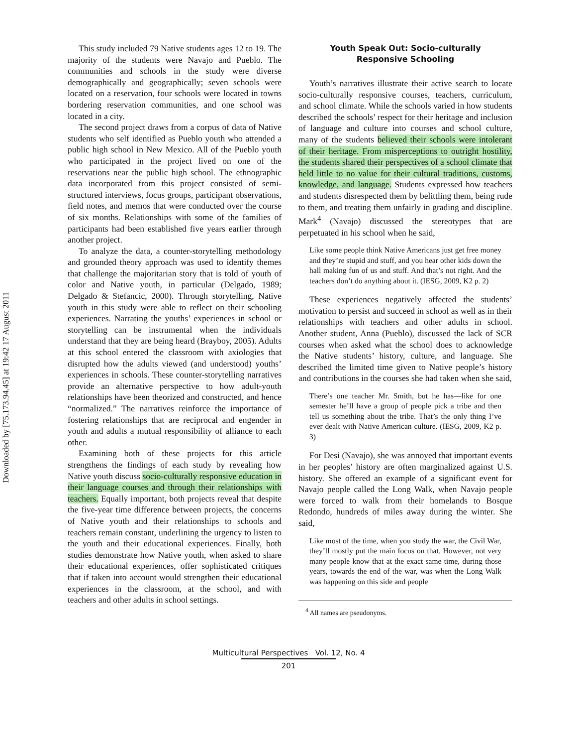Downloaded by [75.173.94.45] at 19:42 17 August 2011
This study included 79 Native students ages 12 to 19. The majority of the students were Navajo and Pueblo. The communities and schools in the study were diverse demographically and geographically; seven schools were located on a reservation, four schools were located in towns bordering reservation communities, and one school was located in a city.
The second project draws from a corpus of data of Native students who self identified as Pueblo youth who attended a public high school in New Mexico. All of the Pueblo youth who participated in the project lived on one of the reservations near the public high school. The ethnographic data incorporated from this project consisted of semi-structured interviews, focus groups, participant observations, field notes, and memos that were conducted over the course of six months. Relationships with some of the families of participants had been established five years earlier through another project.
To analyze the data, a counter-storytelling methodology and grounded theory approach was used to identify themes that challenge the majoritarian story that is told of youth of color and Native youth, in particular (Delgado, 1989; Delgado & Stefancic, 2000). Through storytelling, Native youth in this study were able to reflect on their schooling experiences. Narrating the youths’ experiences in school or storytelling can be instrumental when the individuals understand that they are being heard (Brayboy, 2005). Adults at this school entered the classroom with axiologies that disrupted how the adults viewed (and understood) youths’ experiences in schools. These counter-storytelling narratives provide an alternative perspective to how adult-youth relationships have been theorized and constructed, and hence “normalized.” The narratives reinforce the importance of fostering relationships that are reciprocal and engender in youth and adults a mutual responsibility of alliance to each other.
Examining both of these projects for this article strengthens the findings of each study by revealing how Native youth discuss socio-culturally responsive education in their language courses and through their relationships with teachers. Equally important, both projects reveal that despite the five-year time difference between projects, the concerns of Native youth and their relationships to schools and teachers remain constant, underlining the urgency to listen to the youth and their educational experiences. Finally, both studies demonstrate how Native youth, when asked to share their educational experiences, offer sophisticated critiques that if taken into account would strengthen their educational experiences in the classroom, at the school, and with teachers and other adults in school settings.
Youth Speak Out: Socio-culturally
Responsive Schooling
Youth’s narratives illustrate their active search to locate socio-culturally responsive courses, teachers, curriculum, and school climate. While the schools varied in how students described the schools’ respect for their heritage and inclusion of language and culture into courses and school culture, many of the students believed their schools were intolerant of their heritage. From misperceptions to outright hostility, the students shared their perspectives of a school climate that held little to no value for their cultural traditions, customs, knowledge, and language. Students expressed how teachers and students disrespected them by belittling them, being rude to them, and treating them unfairly in grading and discipline. Mark<sup>4</sup> (Navajo) discussed the stereotypes that are perpetuated in his school when he said,
Like some people think Native Americans just get free money and they’re stupid and stuff, and you hear other kids down the hall making fun of us and stuff. And that’s not right. And the teachers don’t do anything about it. (IESG, 2009, K2 p. 2)
These experiences negatively affected the students’ motivation to persist and succeed in school as well as in their relationships with teachers and other adults in school. Another student, Anna (Pueblo), discussed the lack of SCR courses when asked what the school does to acknowledge the Native students’ history, culture, and language. She described the limited time given to Native people’s history and contributions in the courses she had taken when she said,
There’s one teacher Mr. Smith, but he has—like for one semester he’ll have a group of people pick a tribe and then tell us something about the tribe. That’s the only thing I’ve ever dealt with Native American culture. (IESG, 2009, K2 p. 3)
For Desi (Navajo), she was annoyed that important events in her peoples’ history are often marginalized against U.S. history. She offered an example of a significant event for Navajo people called the Long Walk, when Navajo people were forced to walk from their homelands to Bosque Redondo, hundreds of miles away during the winter. She said,
Like most of the time, when you study the war, the Civil War, they’ll mostly put the main focus on that. However, not very many people know that at the exact same time, during those years, towards the end of the war, was when the Long Walk was happening on this side and people
<sup>4</sup> All names are pseudonyms.
Multicultural Perspectives Vol. 12, No. 4
201